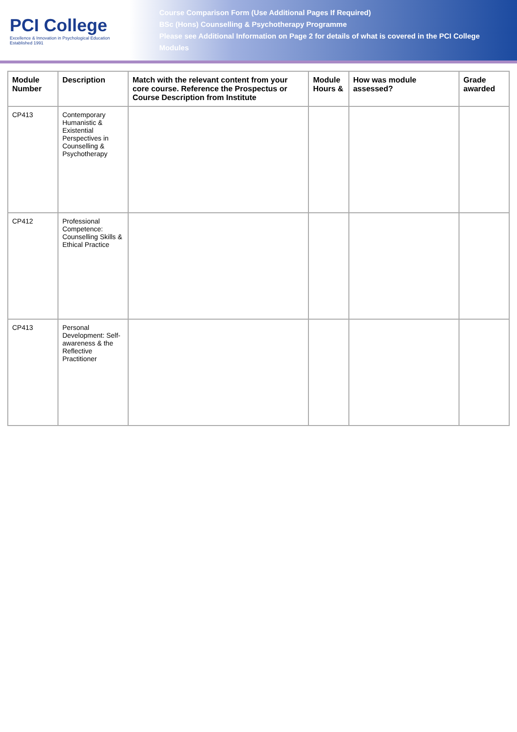PCI College
Excellence & Innovation in Psychological Education
Established 1991
Course Comparison Form (Use Additional Pages If Required)
BSc (Hons) Counselling & Psychotherapy Programme
Please see Additional Information on Page 2 for details of what is covered in the PCI College Modules
| Module Number | Description | Match with the relevant content from your core course. Reference the Prospectus or Course Description from Institute | Module Hours & | How was module assessed? | Grade awarded |
| --- | --- | --- | --- | --- | --- |
| CP413 | Contemporary Humanistic & Existential Perspectives in Counselling & Psychotherapy | | | | |
| CP412 | Professional Competence: Counselling Skills & Ethical Practice | | | | |
| CP413 | Personal Development: Self-awareness & the Reflective Practitioner | | | | |